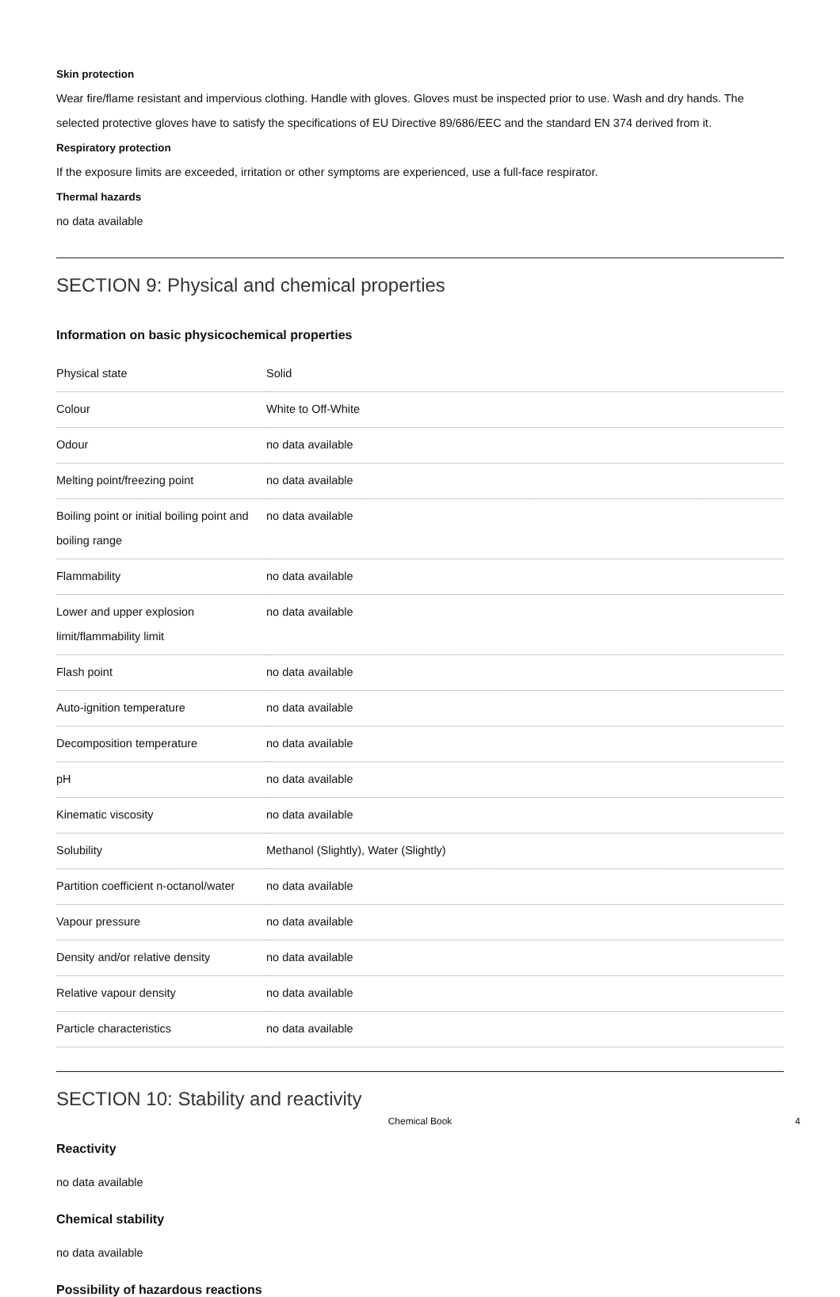Skin protection
Wear fire/flame resistant and impervious clothing. Handle with gloves. Gloves must be inspected prior to use. Wash and dry hands. The selected protective gloves have to satisfy the specifications of EU Directive 89/686/EEC and the standard EN 374 derived from it.
Respiratory protection
If the exposure limits are exceeded, irritation or other symptoms are experienced, use a full-face respirator.
Thermal hazards
no data available
SECTION 9: Physical and chemical properties
Information on basic physicochemical properties
| Physical state | Solid |
| Colour | White to Off-White |
| Odour | no data available |
| Melting point/freezing point | no data available |
| Boiling point or initial boiling point and boiling range | no data available |
| Flammability | no data available |
| Lower and upper explosion limit/flammability limit | no data available |
| Flash point | no data available |
| Auto-ignition temperature | no data available |
| Decomposition temperature | no data available |
| pH | no data available |
| Kinematic viscosity | no data available |
| Solubility | Methanol (Slightly), Water (Slightly) |
| Partition coefficient n-octanol/water | no data available |
| Vapour pressure | no data available |
| Density and/or relative density | no data available |
| Relative vapour density | no data available |
| Particle characteristics | no data available |
SECTION 10: Stability and reactivity
Reactivity
no data available
Chemical stability
no data available
Possibility of hazardous reactions
Chemical Book 4